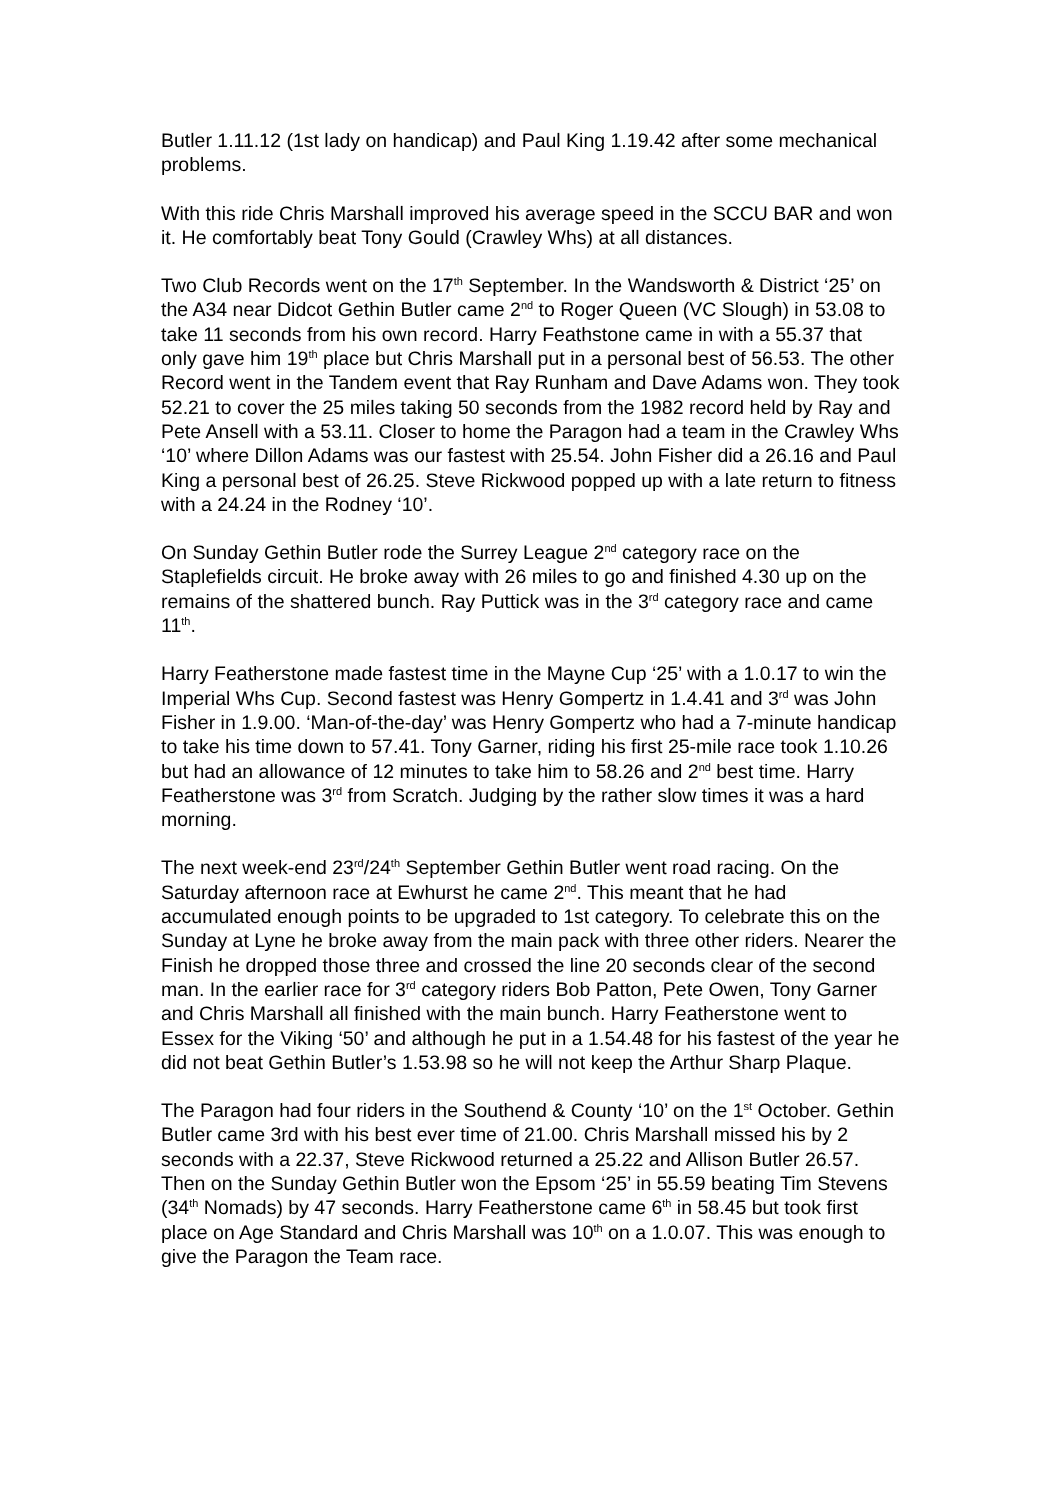Butler 1.11.12 (1st lady on handicap) and Paul King 1.19.42 after some mechanical problems.
With this ride Chris Marshall improved his average speed in the SCCU BAR and won it. He comfortably beat Tony Gould (Crawley Whs) at all distances.
Two Club Records went on the 17<sup>th</sup> September. In the Wandsworth & District ‘25’ on the A34 near Didcot Gethin Butler came 2<sup>nd</sup> to Roger Queen (VC Slough) in 53.08 to take 11 seconds from his own record. Harry Feathstone came in with a 55.37 that only gave him 19<sup>th</sup> place but Chris Marshall put in a personal best of 56.53. The other Record went in the Tandem event that Ray Runham and Dave Adams won. They took 52.21 to cover the 25 miles taking 50 seconds from the 1982 record held by Ray and Pete Ansell with a 53.11. Closer to home the Paragon had a team in the Crawley Whs ‘10’ where Dillon Adams was our fastest with 25.54. John Fisher did a 26.16 and Paul King a personal best of 26.25. Steve Rickwood popped up with a late return to fitness with a 24.24 in the Rodney ‘10’.
On Sunday Gethin Butler rode the Surrey League 2<sup>nd</sup> category race on the Staplefields circuit. He broke away with 26 miles to go and finished 4.30 up on the remains of the shattered bunch. Ray Puttick was in the 3<sup>rd</sup> category race and came 11<sup>th</sup>.
Harry Featherstone made fastest time in the Mayne Cup ‘25’ with a 1.0.17 to win the Imperial Whs Cup. Second fastest was Henry Gompertz in 1.4.41 and 3<sup>rd</sup> was John Fisher in 1.9.00. ‘Man-of-the-day’ was Henry Gompertz who had a 7-minute handicap to take his time down to 57.41. Tony Garner, riding his first 25-mile race took 1.10.26 but had an allowance of 12 minutes to take him to 58.26 and 2<sup>nd</sup> best time. Harry Featherstone was 3<sup>rd</sup> from Scratch. Judging by the rather slow times it was a hard morning.
The next week-end 23<sup>rd</sup>/24<sup>th</sup> September Gethin Butler went road racing. On the Saturday afternoon race at Ewhurst he came 2<sup>nd</sup>. This meant that he had accumulated enough points to be upgraded to 1st category. To celebrate this on the Sunday at Lyne he broke away from the main pack with three other riders. Nearer the Finish he dropped those three and crossed the line 20 seconds clear of the second man. In the earlier race for 3<sup>rd</sup> category riders Bob Patton, Pete Owen, Tony Garner and Chris Marshall all finished with the main bunch. Harry Featherstone went to Essex for the Viking ‘50’ and although he put in a 1.54.48 for his fastest of the year he did not beat Gethin Butler’s 1.53.98 so he will not keep the Arthur Sharp Plaque.
The Paragon had four riders in the Southend & County ‘10’ on the 1<sup>st</sup> October. Gethin Butler came 3rd with his best ever time of 21.00. Chris Marshall missed his by 2 seconds with a 22.37, Steve Rickwood returned a 25.22 and Allison Butler 26.57. Then on the Sunday Gethin Butler won the Epsom ‘25’ in 55.59 beating Tim Stevens (34<sup>th</sup> Nomads) by 47 seconds. Harry Featherstone came 6<sup>th</sup> in 58.45 but took first place on Age Standard and Chris Marshall was 10<sup>th</sup> on a 1.0.07. This was enough to give the Paragon the Team race.